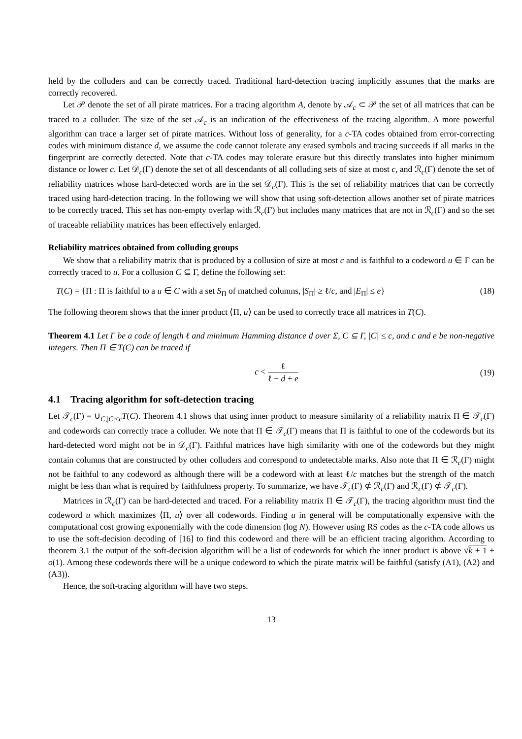held by the colluders and can be correctly traced. Traditional hard-detection tracing implicitly assumes that the marks are correctly recovered.
Let 𝒫 denote the set of all pirate matrices. For a tracing algorithm A, denote by 𝒜<sub>c</sub> ⊂ 𝒫 the set of all matrices that can be traced to a colluder. The size of the set 𝒜<sub>c</sub> is an indication of the effectiveness of the tracing algorithm. A more powerful algorithm can trace a larger set of pirate matrices. Without loss of generality, for a c-TA codes obtained from error-correcting codes with minimum distance d, we assume the code cannot tolerate any erased symbols and tracing succeeds if all marks in the fingerprint are correctly detected. Note that c-TA codes may tolerate erasure but this directly translates into higher minimum distance or lower c. Let 𝒟<sub>c</sub>(Γ) denote the set of all descendants of all colluding sets of size at most c, and ℛ<sub>c</sub>(Γ) denote the set of reliability matrices whose hard-detected words are in the set 𝒟<sub>c</sub>(Γ). This is the set of reliability matrices that can be correctly traced using hard-detection tracing. In the following we will show that using soft-detection allows another set of pirate matrices to be correctly traced. This set has non-empty overlap with ℛ<sub>c</sub>(Γ) but includes many matrices that are not in ℛ<sub>c</sub>(Γ) and so the set of traceable reliability matrices has been effectively enlarged.
Reliability matrices obtained from colluding groups
We show that a reliability matrix that is produced by a collusion of size at most c and is faithful to a codeword u ∈ Γ can be correctly traced to u. For a collusion C ⊆ Γ, define the following set:
T(C) = {Π : Π is faithful to a u ∈ C with a set S<sub>Π</sub> of matched columns, |S<sub>Π</sub>| ≥ ℓ/c, and |E<sub>Π</sub>| ≤ e} (18)
The following theorem shows that the inner product ⟨Π, u⟩ can be used to correctly trace all matrices in T(C).
Theorem 4.1 Let Γ be a code of length ℓ and minimum Hamming distance d over Σ, C ⊆ Γ, |C| ≤ c, and c and e be non-negative integers. Then Π ∈ T(C) can be traced if
c < ℓ ℓ − d + e (19)
4.1 Tracing algorithm for soft-detection tracing
Let 𝒯<sub>c</sub>(Γ) = ∪<sub>C,|C|≤c</sub>T(C). Theorem 4.1 shows that using inner product to measure similarity of a reliability matrix Π ∈ 𝒯<sub>c</sub>(Γ) and codewords can correctly trace a colluder. We note that Π ∈ 𝒯<sub>c</sub>(Γ) means that Π is faithful to one of the codewords but its hard-detected word might not be in 𝒟<sub>c</sub>(Γ). Faithful matrices have high similarity with one of the codewords but they might contain columns that are constructed by other colluders and correspond to undetectable marks. Also note that Π ∈ ℛ<sub>c</sub>(Γ) might not be faithful to any codeword as although there will be a codeword with at least ℓ/c matches but the strength of the match might be less than what is required by faithfulness property. To summarize, we have 𝒯<sub>c</sub>(Γ) ⊄ ℛ<sub>c</sub>(Γ) and ℛ<sub>c</sub>(Γ) ⊄ 𝒯<sub>c</sub>(Γ).
Matrices in ℛ<sub>c</sub>(Γ) can be hard-detected and traced. For a reliability matrix Π ∈ 𝒯<sub>c</sub>(Γ), the tracing algorithm must find the codeword u which maximizes ⟨Π, u⟩ over all codewords. Finding u in general will be computationally expensive with the computational cost growing exponentially with the code dimension (log N). However using RS codes as the c-TA code allows us to use the soft-decision decoding of [16] to find this codeword and there will be an efficient tracing algorithm. According to theorem 3.1 the output of the soft-decision algorithm will be a list of codewords for which the inner product is above √k + 1 + o(1). Among these codewords there will be a unique codeword to which the pirate matrix will be faithful (satisfy (A1), (A2) and (A3)).
Hence, the soft-tracing algorithm will have two steps.
13